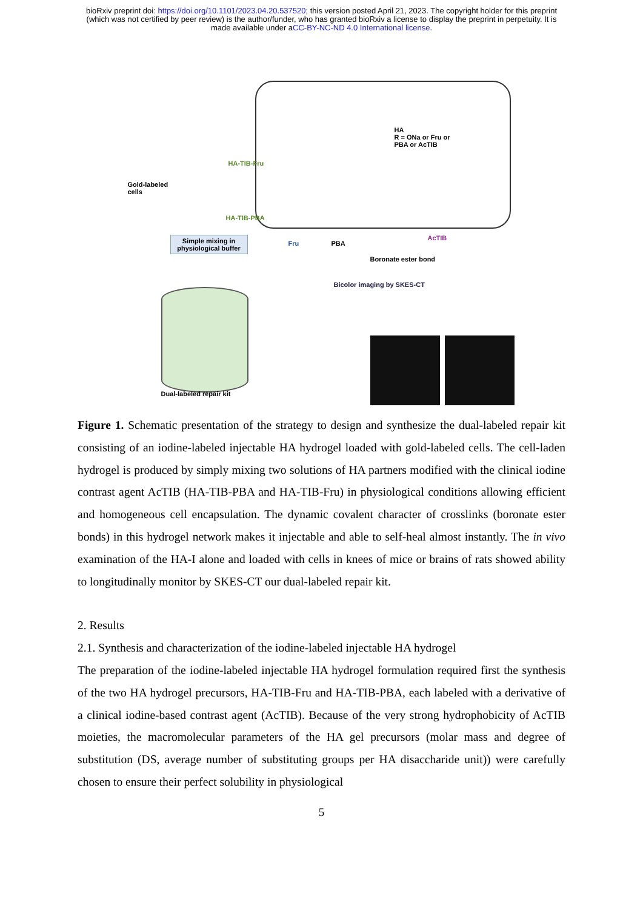bioRxiv preprint doi: https://doi.org/10.1101/2023.04.20.537520; this version posted April 21, 2023. The copyright holder for this preprint
(which was not certified by peer review) is the author/funder, who has granted bioRxiv a license to display the preprint in perpetuity. It is
made available under aCC-BY-NC-ND 4.0 International license.
Gold-labeled
cells
HA-TIB-Fru
HA-TIB-PBA
HA
R = ONa or Fru or
PBA or AcTIB
Fru PBA
AcTIB
Boronate ester bond
Simple mixing in physiological buffer
Bicolor imaging by SKES-CT
Dual-labeled repair kit
Figure 1. Schematic presentation of the strategy to design and synthesize the dual-labeled repair kit consisting of an iodine-labeled injectable HA hydrogel loaded with gold-labeled cells. The cell-laden hydrogel is produced by simply mixing two solutions of HA partners modified with the clinical iodine contrast agent AcTIB (HA-TIB-PBA and HA-TIB-Fru) in physiological conditions allowing efficient and homogeneous cell encapsulation. The dynamic covalent character of crosslinks (boronate ester bonds) in this hydrogel network makes it injectable and able to self-heal almost instantly. The in vivo examination of the HA-I alone and loaded with cells in knees of mice or brains of rats showed ability to longitudinally monitor by SKES-CT our dual-labeled repair kit.
2. Results
2.1. Synthesis and characterization of the iodine-labeled injectable HA hydrogel
The preparation of the iodine-labeled injectable HA hydrogel formulation required first the synthesis of the two HA hydrogel precursors, HA-TIB-Fru and HA-TIB-PBA, each labeled with a derivative of a clinical iodine-based contrast agent (AcTIB). Because of the very strong hydrophobicity of AcTIB moieties, the macromolecular parameters of the HA gel precursors (molar mass and degree of substitution (DS, average number of substituting groups per HA disaccharide unit)) were carefully chosen to ensure their perfect solubility in physiological
5